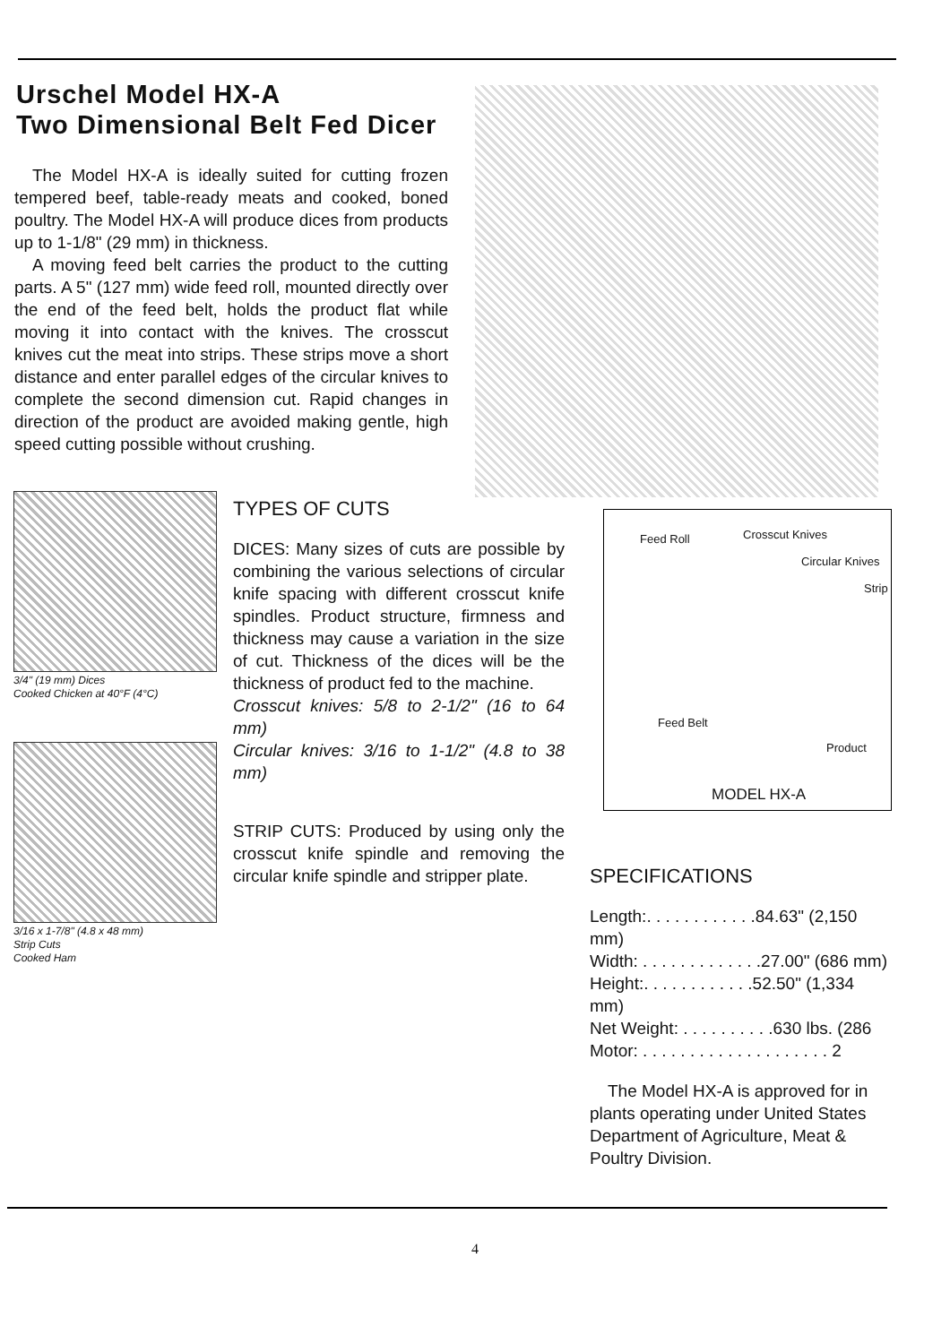Urschel Model HX-A
Two Dimensional Belt Fed Dicer
The Model HX-A is ideally suited for cutting frozen tempered beef, table-ready meats and cooked, boned poultry. The Model HX-A will produce dices from products up to 1-1/8" (29 mm) in thickness.
A moving feed belt carries the product to the cutting parts. A 5" (127 mm) wide feed roll, mounted directly over the end of the feed belt, holds the product flat while moving it into contact with the knives. The crosscut knives cut the meat into strips. These strips move a short distance and enter parallel edges of the circular knives to complete the second dimension cut. Rapid changes in direction of the product are avoided making gentle, high speed cutting possible without crushing.
3/4" (19 mm) Dices
Cooked Chicken at 40°F (4°C)
3/16 x 1-7/8" (4.8 x 48 mm)
Strip Cuts
Cooked Ham
TYPES OF CUTS
DICES: Many sizes of cuts are possible by combining the various selections of circular knife spacing with different crosscut knife spindles. Product structure, firmness and thickness may cause a variation in the size of cut. Thickness of the dices will be the thickness of product fed to the machine.
Crosscut knives: 5/8 to 2-1/2" (16 to 64 mm)
Circular knives: 3/16 to 1-1/2" (4.8 to 38 mm)
STRIP CUTS: Produced by using only the crosscut knife spindle and removing the circular knife spindle and stripper plate.
Feed Roll Crosscut Knives
Circular Knives
Strip
Feed Belt
Product
MODEL HX-A
SPECIFICATIONS
Length:. . . . . . . . . . . .84.63" (2,150 mm)
Width: . . . . . . . . . . . . .27.00" (686 mm)
Height:. . . . . . . . . . . .52.50" (1,334 mm)
Net Weight: . . . . . . . . . .630 lbs. (286
Motor: . . . . . . . . . . . . . . . . . . . . 2
The Model HX-A is approved for in plants operating under United States Department of Agriculture, Meat & Poultry Division.
4